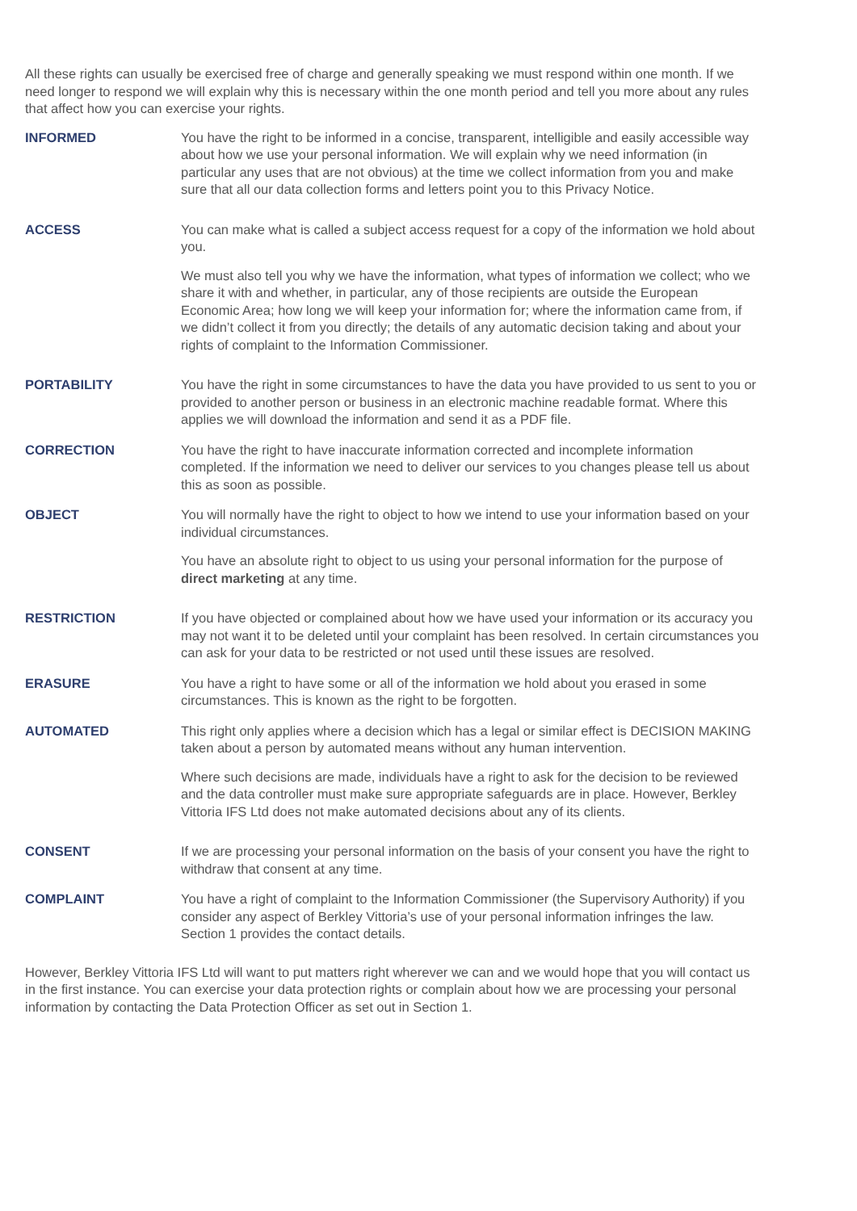All these rights can usually be exercised free of charge and generally speaking we must respond within one month. If we need longer to respond we will explain why this is necessary within the one month period and tell you more about any rules that affect how you can exercise your rights.
INFORMED You have the right to be informed in a concise, transparent, intelligible and easily accessible way about how we use your personal information. We will explain why we need information (in particular any uses that are not obvious) at the time we collect information from you and make sure that all our data collection forms and letters point you to this Privacy Notice.
ACCESS You can make what is called a subject access request for a copy of the information we hold about you.
We must also tell you why we have the information, what types of information we collect; who we share it with and whether, in particular, any of those recipients are outside the European Economic Area; how long we will keep your information for; where the information came from, if we didn’t collect it from you directly; the details of any automatic decision taking and about your rights of complaint to the Information Commissioner.
PORTABILITY You have the right in some circumstances to have the data you have provided to us sent to you or provided to another person or business in an electronic machine readable format. Where this applies we will download the information and send it as a PDF file.
CORRECTION You have the right to have inaccurate information corrected and incomplete information completed. If the information we need to deliver our services to you changes please tell us about this as soon as possible.
OBJECT You will normally have the right to object to how we intend to use your information based on your individual circumstances.
You have an absolute right to object to us using your personal information for the purpose of direct marketing at any time.
RESTRICTION If you have objected or complained about how we have used your information or its accuracy you may not want it to be deleted until your complaint has been resolved. In certain circumstances you can ask for your data to be restricted or not used until these issues are resolved.
ERASURE You have a right to have some or all of the information we hold about you erased in some circumstances. This is known as the right to be forgotten.
AUTOMATED This right only applies where a decision which has a legal or similar effect is DECISION MAKING taken about a person by automated means without any human intervention.
Where such decisions are made, individuals have a right to ask for the decision to be reviewed and the data controller must make sure appropriate safeguards are in place. However, Berkley Vittoria IFS Ltd does not make automated decisions about any of its clients.
CONSENT If we are processing your personal information on the basis of your consent you have the right to withdraw that consent at any time.
COMPLAINT You have a right of complaint to the Information Commissioner (the Supervisory Authority) if you consider any aspect of Berkley Vittoria’s use of your personal information infringes the law. Section 1 provides the contact details.
However, Berkley Vittoria IFS Ltd will want to put matters right wherever we can and we would hope that you will contact us in the first instance. You can exercise your data protection rights or complain about how we are processing your personal information by contacting the Data Protection Officer as set out in Section 1.